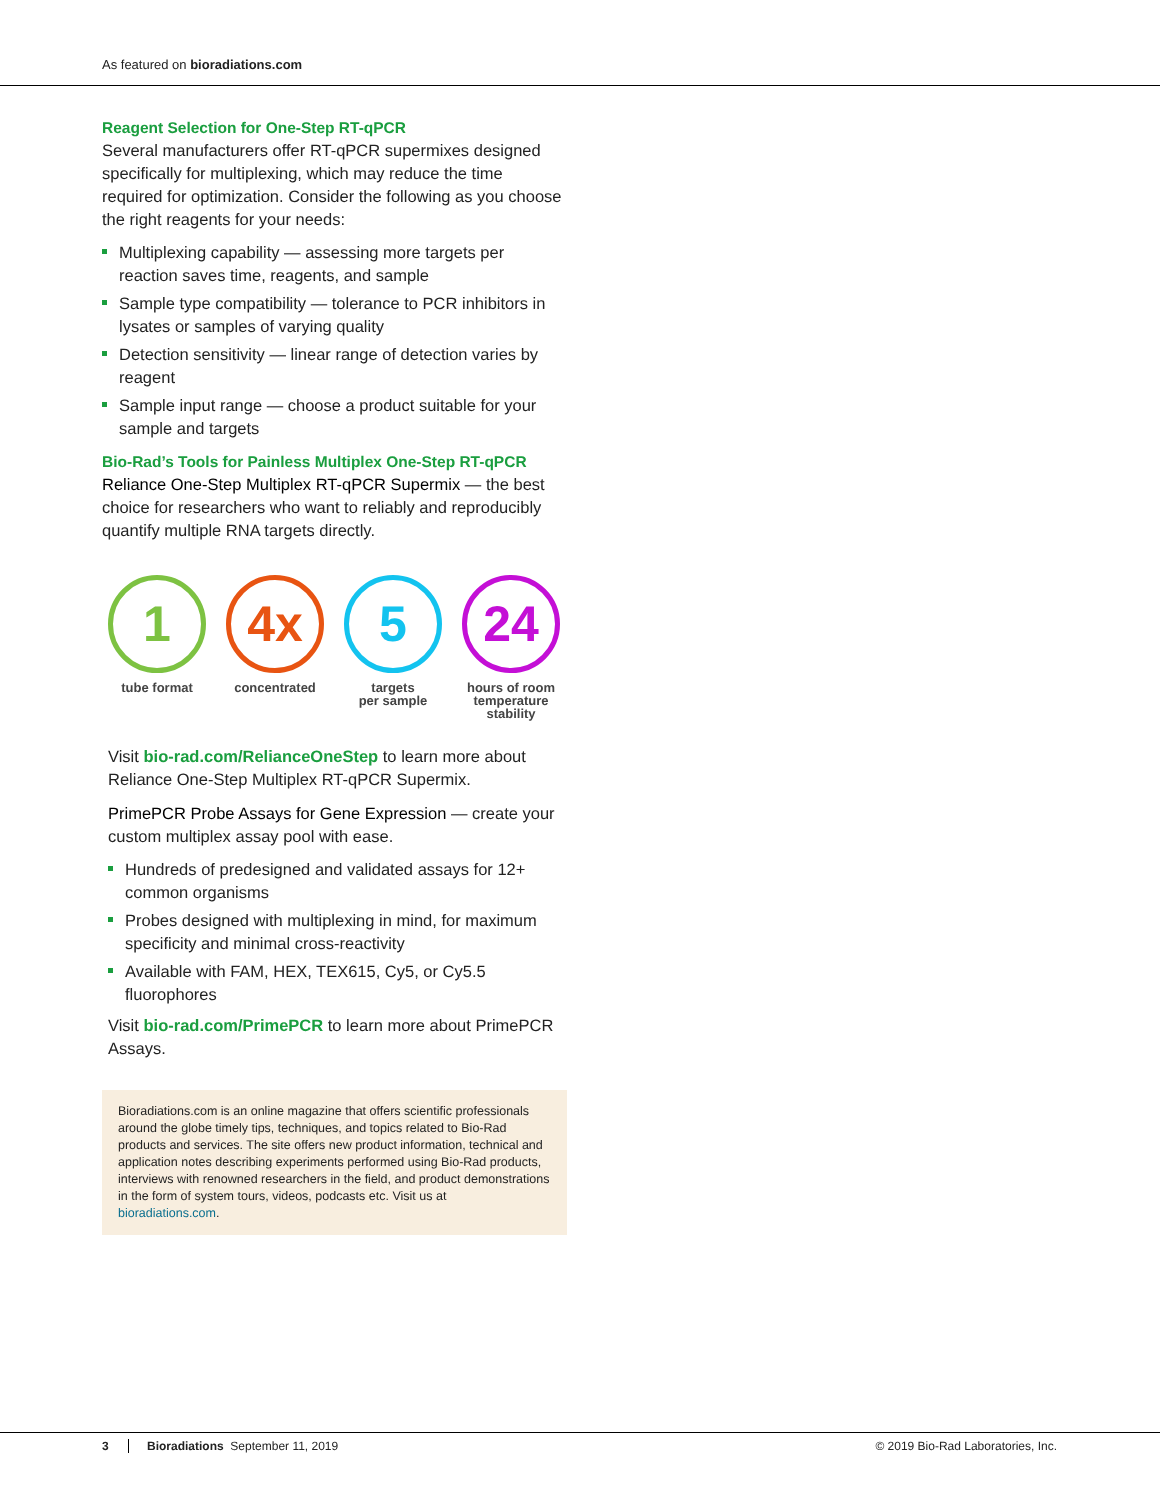As featured on bioradiations.com
Reagent Selection for One-Step RT-qPCR
Several manufacturers offer RT-qPCR supermixes designed specifically for multiplexing, which may reduce the time required for optimization. Consider the following as you choose the right reagents for your needs:
Multiplexing capability — assessing more targets per reaction saves time, reagents, and sample
Sample type compatibility — tolerance to PCR inhibitors in lysates or samples of varying quality
Detection sensitivity — linear range of detection varies by reagent
Sample input range — choose a product suitable for your sample and targets
Bio-Rad’s Tools for Painless Multiplex One-Step RT-qPCR
Reliance One-Step Multiplex RT-qPCR Supermix — the best choice for researchers who want to reliably and reproducibly quantify multiple RNA targets directly.
1
tube format
4x
concentrated
5
targets
per sample
24
hours of room temperature stability
Visit bio-rad.com/RelianceOneStep to learn more about Reliance One-Step Multiplex RT-qPCR Supermix.
PrimePCR Probe Assays for Gene Expression — create your custom multiplex assay pool with ease.
Hundreds of predesigned and validated assays for 12+ common organisms
Probes designed with multiplexing in mind, for maximum specificity and minimal cross-reactivity
Available with FAM, HEX, TEX615, Cy5, or Cy5.5 fluorophores
Visit bio-rad.com/PrimePCR to learn more about PrimePCR Assays.
Bioradiations.com is an online magazine that offers scientific professionals around the globe timely tips, techniques, and topics related to Bio-Rad products and services. The site offers new product information, technical and application notes describing experiments performed using Bio-Rad products, interviews with renowned researchers in the field, and product demonstrations in the form of system tours, videos, podcasts etc. Visit us at bioradiations.com.
3 Bioradiations September 11, 2019 © 2019 Bio-Rad Laboratories, Inc.